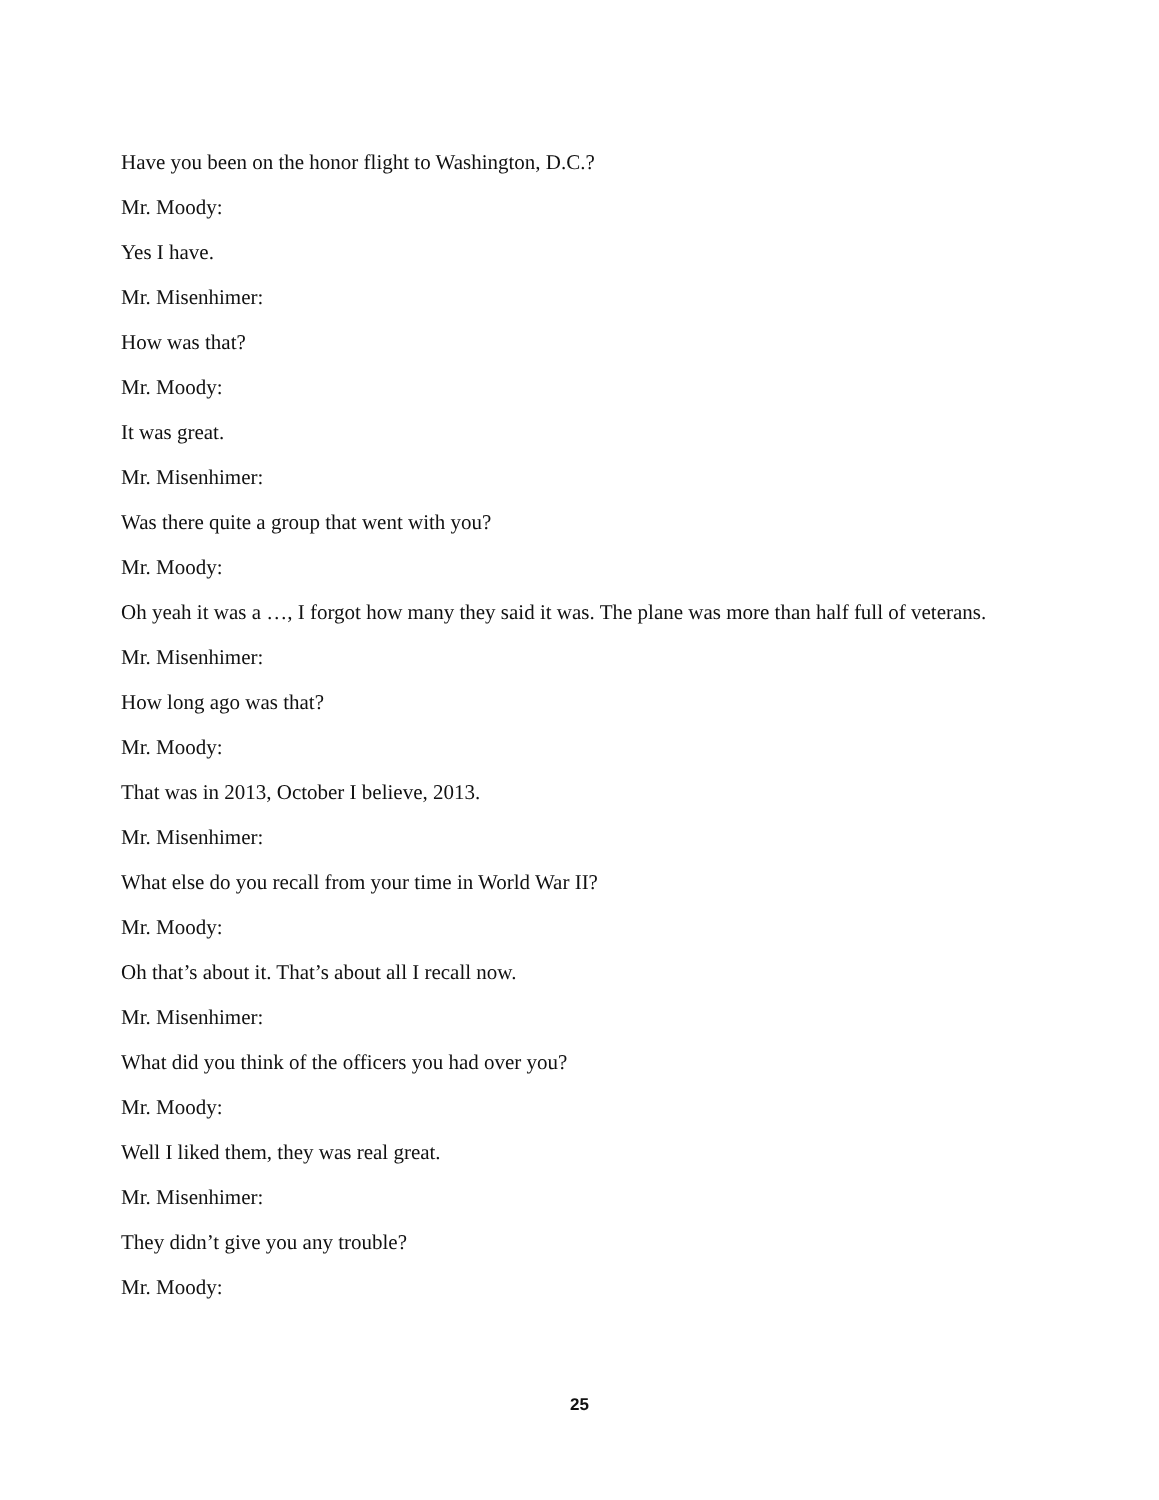Have you been on the honor flight to Washington, D.C.?
Mr. Moody:
Yes I have.
Mr. Misenhimer:
How was that?
Mr. Moody:
It was great.
Mr. Misenhimer:
Was there quite a group that went with you?
Mr. Moody:
Oh yeah it was a …, I forgot how many they said it was. The plane was more than half full of veterans.
Mr. Misenhimer:
How long ago was that?
Mr. Moody:
That was in 2013, October I believe, 2013.
Mr. Misenhimer:
What else do you recall from your time in World War II?
Mr. Moody:
Oh that’s about it. That’s about all I recall now.
Mr. Misenhimer:
What did you think of the officers you had over you?
Mr. Moody:
Well I liked them, they was real great.
Mr. Misenhimer:
They didn’t give you any trouble?
Mr. Moody:
25